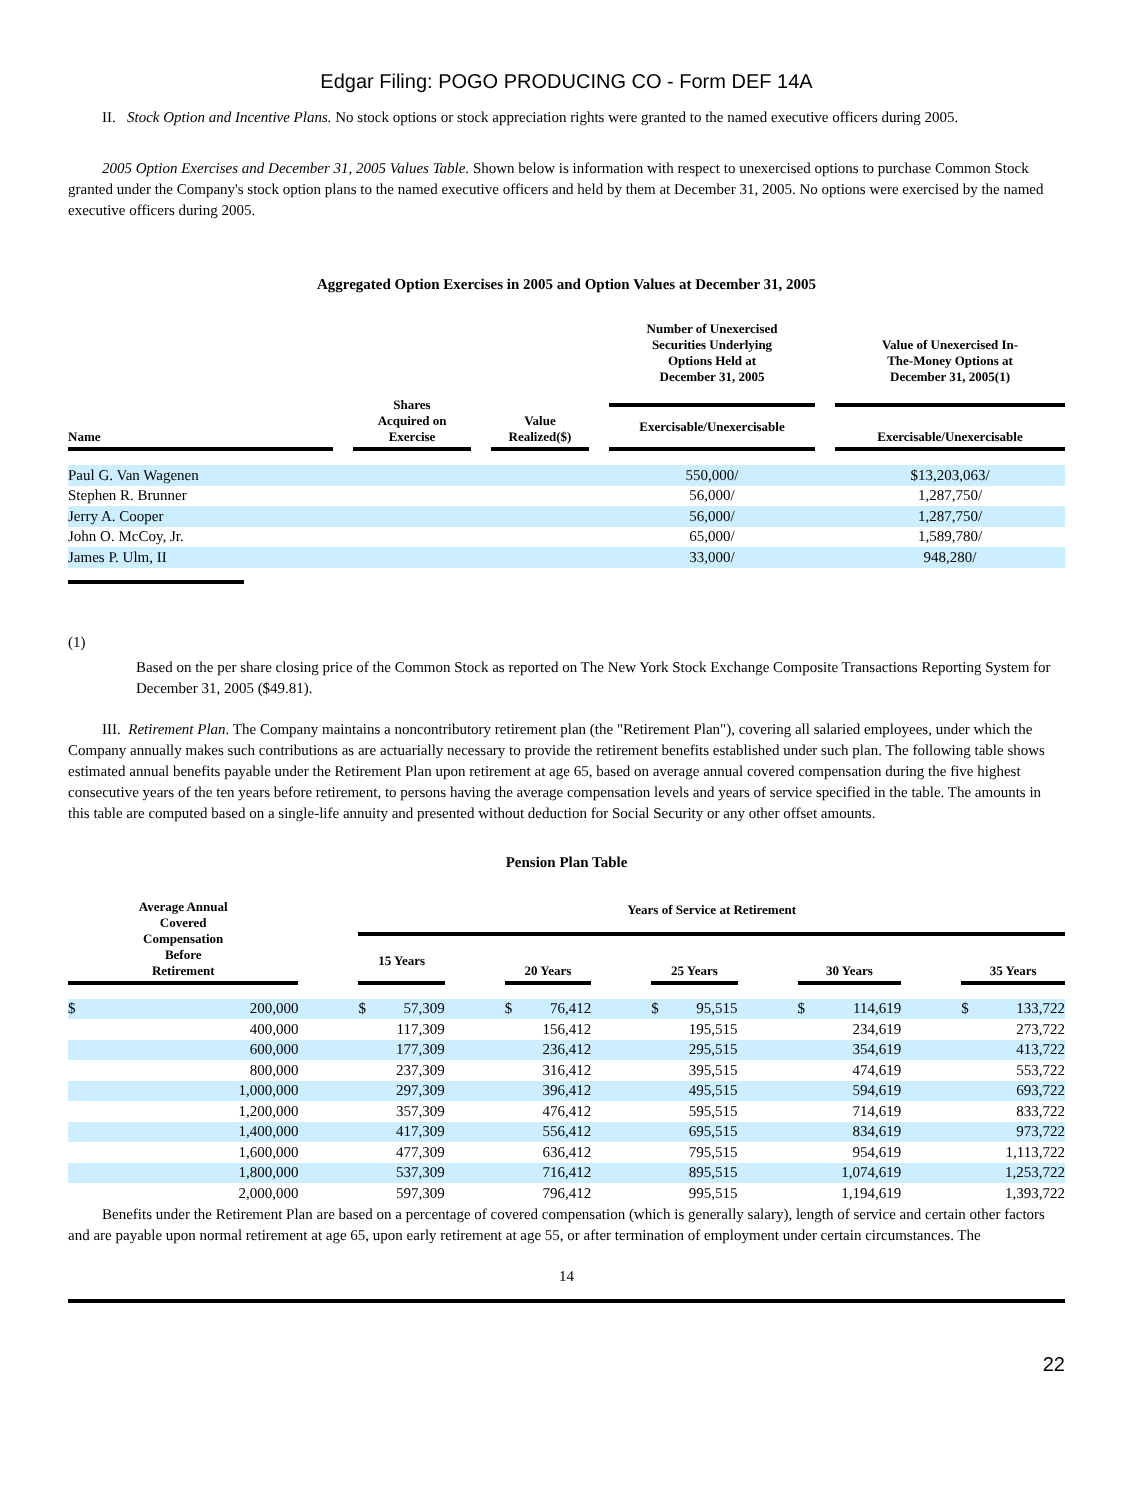Edgar Filing: POGO PRODUCING CO - Form DEF 14A
II. Stock Option and Incentive Plans. No stock options or stock appreciation rights were granted to the named executive officers during 2005.
2005 Option Exercises and December 31, 2005 Values Table. Shown below is information with respect to unexercised options to purchase Common Stock granted under the Company's stock option plans to the named executive officers and held by them at December 31, 2005. No options were exercised by the named executive officers during 2005.
Aggregated Option Exercises in 2005 and Option Values at December 31, 2005
| Name | | Shares Acquired on Exercise | | Value Realized($) | | Number of Unexercised Securities Underlying Options Held at December 31, 2005 | | Value of Unexercised In- The-Money Options at December 31, 2005(1) |
| --- | --- | --- | --- | --- | --- | --- | --- | --- |
| | | | | | | Exercisable/Unexercisable | | Exercisable/Unexercisable |
| Paul G. Van Wagenen | | | | | | 550,000/ | | $13,203,063/ |
| Stephen R. Brunner | | | | | | 56,000/ | | 1,287,750/ |
| Jerry A. Cooper | | | | | | 56,000/ | | 1,287,750/ |
| John O. McCoy, Jr. | | | | | | 65,000/ | | 1,589,780/ |
| James P. Ulm, II | | | | | | 33,000/ | | 948,280/ |
(1)
Based on the per share closing price of the Common Stock as reported on The New York Stock Exchange Composite Transactions Reporting System for December 31, 2005 ($49.81).
III. Retirement Plan. The Company maintains a noncontributory retirement plan (the "Retirement Plan"), covering all salaried employees, under which the Company annually makes such contributions as are actuarially necessary to provide the retirement benefits established under such plan. The following table shows estimated annual benefits payable under the Retirement Plan upon retirement at age 65, based on average annual covered compensation during the five highest consecutive years of the ten years before retirement, to persons having the average compensation levels and years of service specified in the table. The amounts in this table are computed based on a single-life annuity and presented without deduction for Social Security or any other offset amounts.
Pension Plan Table
| Average Annual Covered Compensation Before Retirement | | | Years of Service at Retirement | | | | | | | | | | | | | |
| --- | --- | --- | --- | --- | --- | --- | --- | --- | --- | --- | --- | --- | --- | --- | --- | --- |
| | | | 15 Years | | | 20 Years | | | 25 Years | | | 30 Years | | | 35 Years | |
| $ | 200,000 | | $ | 57,309 | | $ | 76,412 | | $ | 95,515 | | $ | 114,619 | | $ | 133,722 |
| | 400,000 | | | 117,309 | | | 156,412 | | | 195,515 | | | 234,619 | | | 273,722 |
| | 600,000 | | | 177,309 | | | 236,412 | | | 295,515 | | | 354,619 | | | 413,722 |
| | 800,000 | | | 237,309 | | | 316,412 | | | 395,515 | | | 474,619 | | | 553,722 |
| | 1,000,000 | | | 297,309 | | | 396,412 | | | 495,515 | | | 594,619 | | | 693,722 |
| | 1,200,000 | | | 357,309 | | | 476,412 | | | 595,515 | | | 714,619 | | | 833,722 |
| | 1,400,000 | | | 417,309 | | | 556,412 | | | 695,515 | | | 834,619 | | | 973,722 |
| | 1,600,000 | | | 477,309 | | | 636,412 | | | 795,515 | | | 954,619 | | | 1,113,722 |
| | 1,800,000 | | | 537,309 | | | 716,412 | | | 895,515 | | | 1,074,619 | | | 1,253,722 |
| | 2,000,000 | | | 597,309 | | | 796,412 | | | 995,515 | | | 1,194,619 | | | 1,393,722 |
Benefits under the Retirement Plan are based on a percentage of covered compensation (which is generally salary), length of service and certain other factors and are payable upon normal retirement at age 65, upon early retirement at age 55, or after termination of employment under certain circumstances. The
14
22